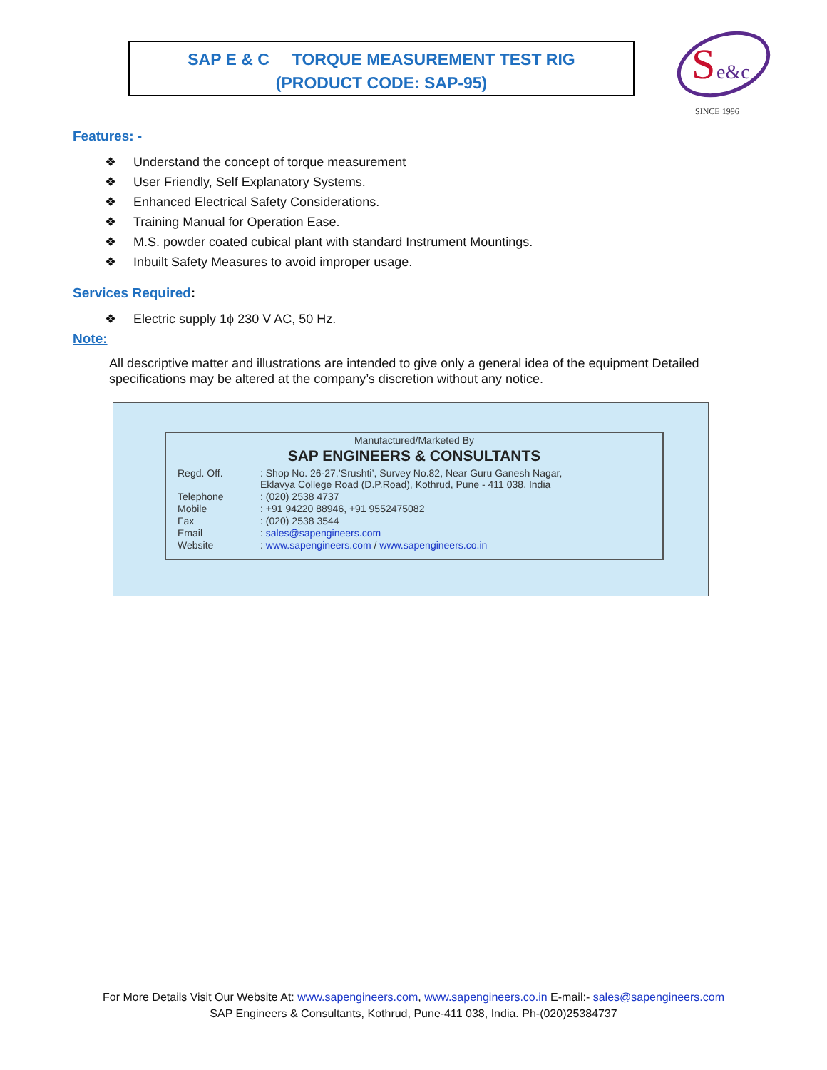SAP E & C TORQUE MEASUREMENT TEST RIG
(PRODUCT CODE: SAP-95)
S
e&c
SINCE 1996
Features: -
❖ Understand the concept of torque measurement
❖ User Friendly, Self Explanatory Systems.
❖ Enhanced Electrical Safety Considerations.
❖ Training Manual for Operation Ease.
❖ M.S. powder coated cubical plant with standard Instrument Mountings.
❖ Inbuilt Safety Measures to avoid improper usage.
Services Required:
❖ Electric supply 1ϕ 230 V AC, 50 Hz.
Note:
All descriptive matter and illustrations are intended to give only a general idea of the equipment Detailed specifications may be altered at the company’s discretion without any notice.
Manufactured/Marketed By
SAP ENGINEERS & CONSULTANTS
| Regd. Off. | : Shop No. 26-27,’Srushti’, Survey No.82, Near Guru Ganesh Nagar, Eklavya College Road (D.P.Road), Kothrud, Pune - 411 038, India |
| Telephone | : (020) 2538 4737 |
| Mobile | : +91 94220 88946, +91 9552475082 |
| Fax | : (020) 2538 3544 |
| Email | : sales@sapengineers.com |
| Website | : www.sapengineers.com / www.sapengineers.co.in |
For More Details Visit Our Website At: www.sapengineers.com, www.sapengineers.co.in E-mail:- sales@sapengineers.com
SAP Engineers & Consultants, Kothrud, Pune-411 038, India. Ph-(020)25384737